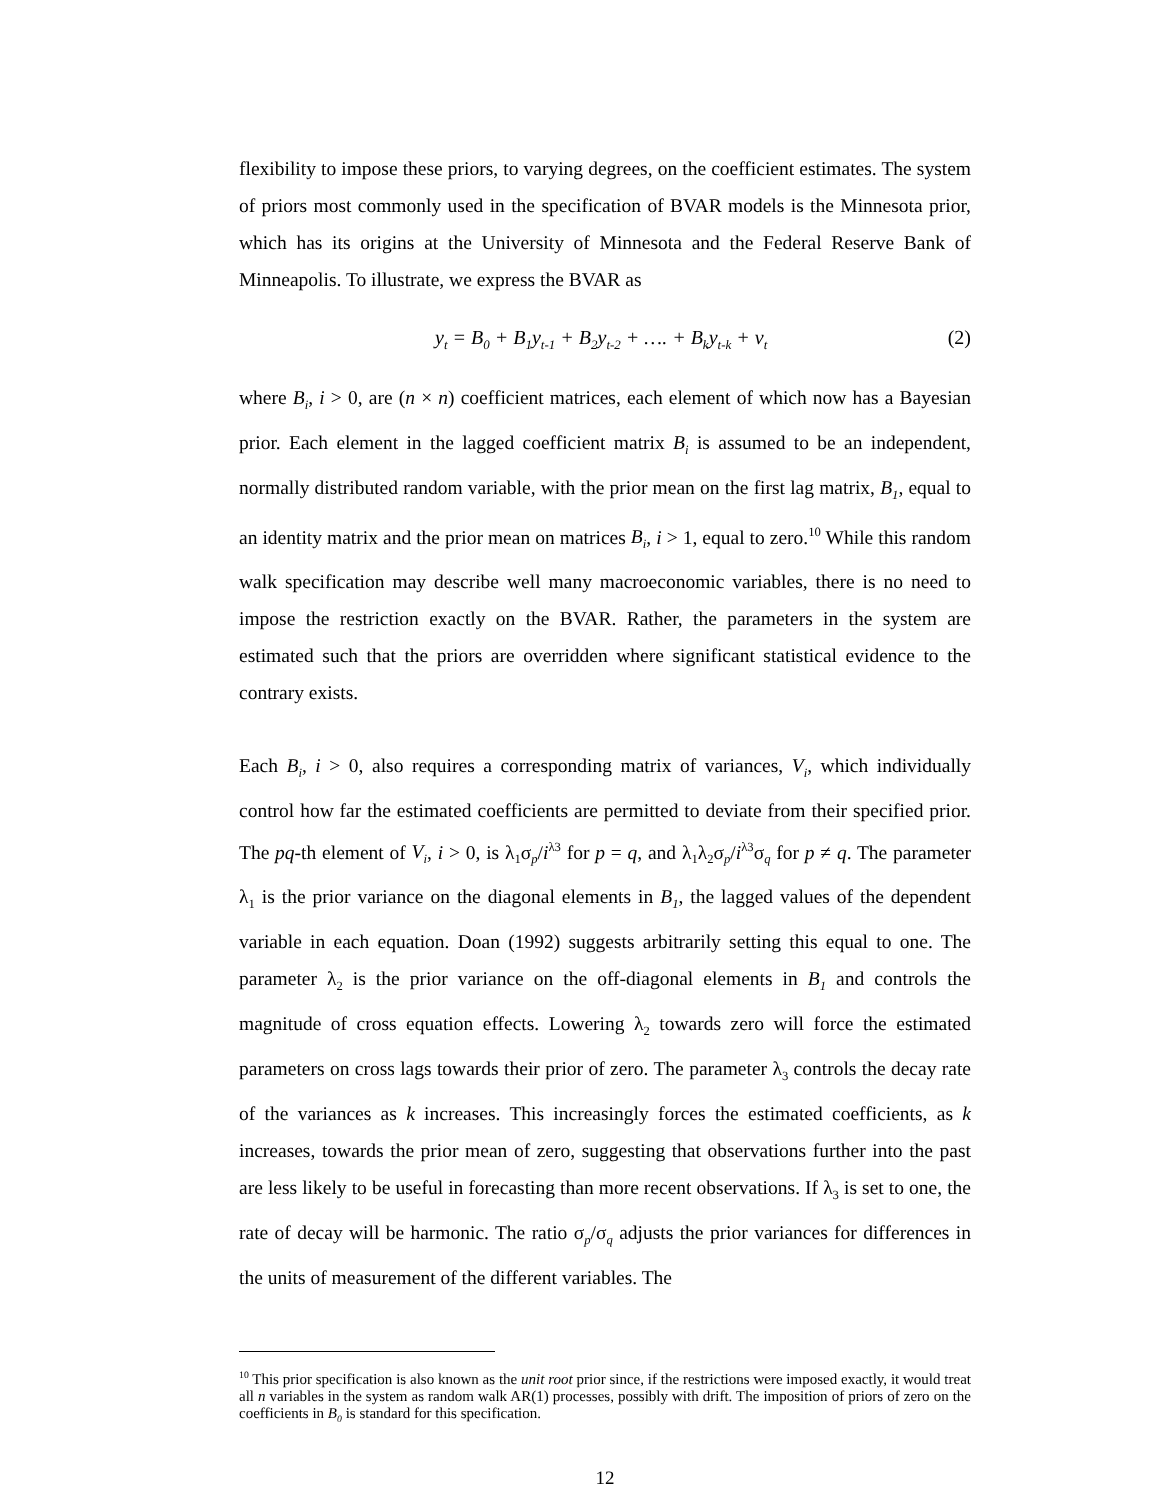flexibility to impose these priors, to varying degrees, on the coefficient estimates. The system of priors most commonly used in the specification of BVAR models is the Minnesota prior, which has its origins at the University of Minnesota and the Federal Reserve Bank of Minneapolis. To illustrate, we express the BVAR as
y<sub>t</sub> = B<sub>0</sub> + B<sub>1</sub>y<sub>t-1</sub> + B<sub>2</sub>y<sub>t-2</sub> + …. + B<sub>k</sub>y<sub>t-k</sub> + v<sub>t</sub> (2)
where B<sub>i</sub>, i > 0, are (n × n) coefficient matrices, each element of which now has a Bayesian prior. Each element in the lagged coefficient matrix B<sub>i</sub> is assumed to be an independent, normally distributed random variable, with the prior mean on the first lag matrix, B<sub>1</sub>, equal to an identity matrix and the prior mean on matrices B<sub>i</sub>, i > 1, equal to zero.<sup>10</sup> While this random walk specification may describe well many macroeconomic variables, there is no need to impose the restriction exactly on the BVAR. Rather, the parameters in the system are estimated such that the priors are overridden where significant statistical evidence to the contrary exists.
Each B<sub>i</sub>, i > 0, also requires a corresponding matrix of variances, V<sub>i</sub>, which individually control how far the estimated coefficients are permitted to deviate from their specified prior. The pq-th element of V<sub>i</sub>, i > 0, is λ<sub>1</sub>σ<sub>p</sub>/i<sup>λ3</sup> for p = q, and λ<sub>1</sub>λ<sub>2</sub>σ<sub>p</sub>/i<sup>λ3</sup>σ<sub>q</sub> for p ≠ q. The parameter λ<sub>1</sub> is the prior variance on the diagonal elements in B<sub>1</sub>, the lagged values of the dependent variable in each equation. Doan (1992) suggests arbitrarily setting this equal to one. The parameter λ<sub>2</sub> is the prior variance on the off-diagonal elements in B<sub>1</sub> and controls the magnitude of cross equation effects. Lowering λ<sub>2</sub> towards zero will force the estimated parameters on cross lags towards their prior of zero. The parameter λ<sub>3</sub> controls the decay rate of the variances as k increases. This increasingly forces the estimated coefficients, as k increases, towards the prior mean of zero, suggesting that observations further into the past are less likely to be useful in forecasting than more recent observations. If λ<sub>3</sub> is set to one, the rate of decay will be harmonic. The ratio σ<sub>p</sub>/σ<sub>q</sub> adjusts the prior variances for differences in the units of measurement of the different variables. The
<sup>10</sup> This prior specification is also known as the unit root prior since, if the restrictions were imposed exactly, it would treat all n variables in the system as random walk AR(1) processes, possibly with drift. The imposition of priors of zero on the coefficients in B<sub>0</sub> is standard for this specification.
12